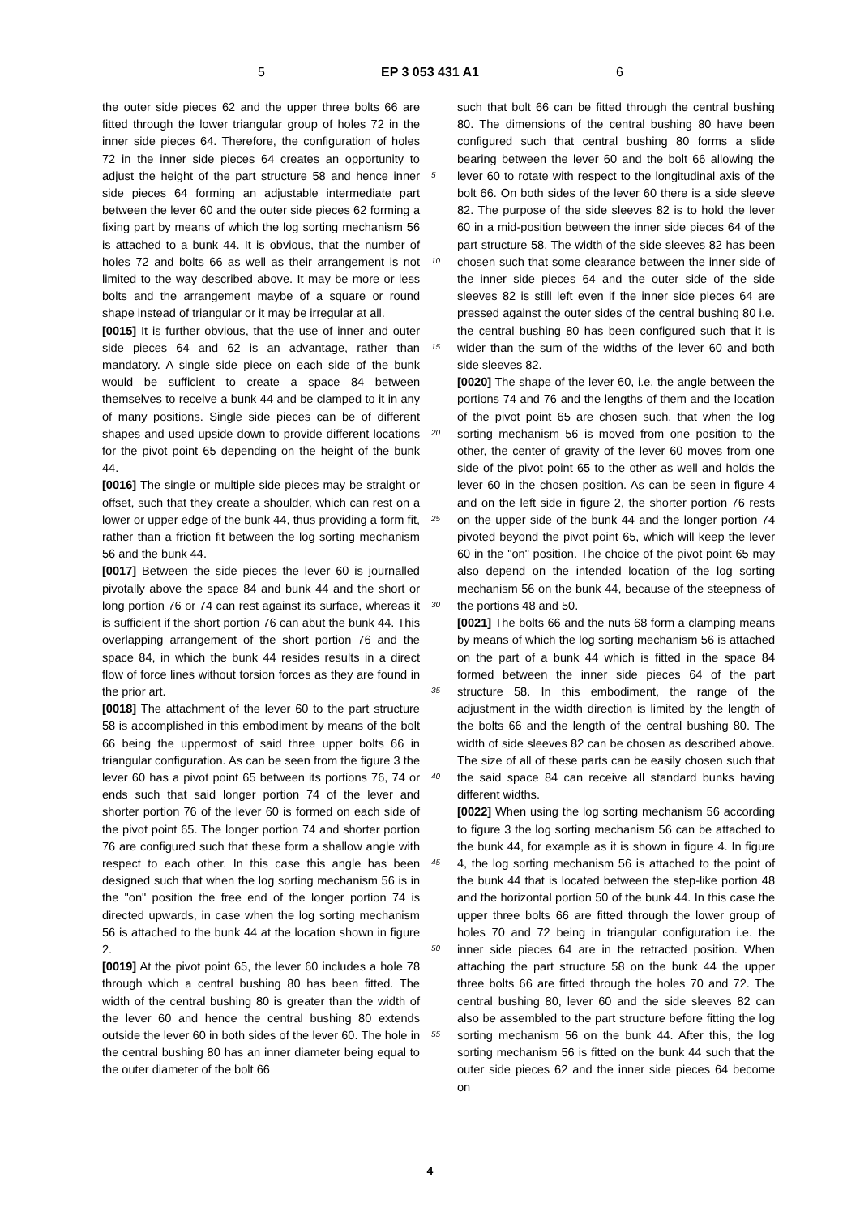5 EP 3 053 431 A1 6
the outer side pieces 62 and the upper three bolts 66 are fitted through the lower triangular group of holes 72 in the inner side pieces 64. Therefore, the configuration of holes 72 in the inner side pieces 64 creates an opportunity to adjust the height of the part structure 58 and hence inner side pieces 64 forming an adjustable intermediate part between the lever 60 and the outer side pieces 62 forming a fixing part by means of which the log sorting mechanism 56 is attached to a bunk 44. It is obvious, that the number of holes 72 and bolts 66 as well as their arrangement is not limited to the way described above. It may be more or less bolts and the arrangement maybe of a square or round shape instead of triangular or it may be irregular at all.
[0015] It is further obvious, that the use of inner and outer side pieces 64 and 62 is an advantage, rather than mandatory. A single side piece on each side of the bunk would be sufficient to create a space 84 between themselves to receive a bunk 44 and be clamped to it in any of many positions. Single side pieces can be of different shapes and used upside down to provide different locations for the pivot point 65 depending on the height of the bunk 44.
[0016] The single or multiple side pieces may be straight or offset, such that they create a shoulder, which can rest on a lower or upper edge of the bunk 44, thus providing a form fit, rather than a friction fit between the log sorting mechanism 56 and the bunk 44.
[0017] Between the side pieces the lever 60 is journalled pivotally above the space 84 and bunk 44 and the short or long portion 76 or 74 can rest against its surface, whereas it is sufficient if the short portion 76 can abut the bunk 44. This overlapping arrangement of the short portion 76 and the space 84, in which the bunk 44 resides results in a direct flow of force lines without torsion forces as they are found in the prior art.
[0018] The attachment of the lever 60 to the part structure 58 is accomplished in this embodiment by means of the bolt 66 being the uppermost of said three upper bolts 66 in triangular configuration. As can be seen from the figure 3 the lever 60 has a pivot point 65 between its portions 76, 74 or ends such that said longer portion 74 of the lever and shorter portion 76 of the lever 60 is formed on each side of the pivot point 65. The longer portion 74 and shorter portion 76 are configured such that these form a shallow angle with respect to each other. In this case this angle has been designed such that when the log sorting mechanism 56 is in the "on" position the free end of the longer portion 74 is directed upwards, in case when the log sorting mechanism 56 is attached to the bunk 44 at the location shown in figure 2.
[0019] At the pivot point 65, the lever 60 includes a hole 78 through which a central bushing 80 has been fitted. The width of the central bushing 80 is greater than the width of the lever 60 and hence the central bushing 80 extends outside the lever 60 in both sides of the lever 60. The hole in the central bushing 80 has an inner diameter being equal to the outer diameter of the bolt 66
such that bolt 66 can be fitted through the central bushing 80. The dimensions of the central bushing 80 have been configured such that central bushing 80 forms a slide bearing between the lever 60 and the bolt 66 allowing the lever 60 to rotate with respect to the longitudinal axis of the bolt 66. On both sides of the lever 60 there is a side sleeve 82. The purpose of the side sleeves 82 is to hold the lever 60 in a mid-position between the inner side pieces 64 of the part structure 58. The width of the side sleeves 82 has been chosen such that some clearance between the inner side of the inner side pieces 64 and the outer side of the side sleeves 82 is still left even if the inner side pieces 64 are pressed against the outer sides of the central bushing 80 i.e. the central bushing 80 has been configured such that it is wider than the sum of the widths of the lever 60 and both side sleeves 82.
[0020] The shape of the lever 60, i.e. the angle between the portions 74 and 76 and the lengths of them and the location of the pivot point 65 are chosen such, that when the log sorting mechanism 56 is moved from one position to the other, the center of gravity of the lever 60 moves from one side of the pivot point 65 to the other as well and holds the lever 60 in the chosen position. As can be seen in figure 4 and on the left side in figure 2, the shorter portion 76 rests on the upper side of the bunk 44 and the longer portion 74 pivoted beyond the pivot point 65, which will keep the lever 60 in the "on" position. The choice of the pivot point 65 may also depend on the intended location of the log sorting mechanism 56 on the bunk 44, because of the steepness of the portions 48 and 50.
[0021] The bolts 66 and the nuts 68 form a clamping means by means of which the log sorting mechanism 56 is attached on the part of a bunk 44 which is fitted in the space 84 formed between the inner side pieces 64 of the part structure 58. In this embodiment, the range of the adjustment in the width direction is limited by the length of the bolts 66 and the length of the central bushing 80. The width of side sleeves 82 can be chosen as described above. The size of all of these parts can be easily chosen such that the said space 84 can receive all standard bunks having different widths.
[0022] When using the log sorting mechanism 56 according to figure 3 the log sorting mechanism 56 can be attached to the bunk 44, for example as it is shown in figure 4. In figure 4, the log sorting mechanism 56 is attached to the point of the bunk 44 that is located between the step-like portion 48 and the horizontal portion 50 of the bunk 44. In this case the upper three bolts 66 are fitted through the lower group of holes 70 and 72 being in triangular configuration i.e. the inner side pieces 64 are in the retracted position. When attaching the part structure 58 on the bunk 44 the upper three bolts 66 are fitted through the holes 70 and 72. The central bushing 80, lever 60 and the side sleeves 82 can also be assembled to the part structure before fitting the log sorting mechanism 56 on the bunk 44. After this, the log sorting mechanism 56 is fitted on the bunk 44 such that the outer side pieces 62 and the inner side pieces 64 become on
5
10
15
20
25
30
35
40
45
50
55
4